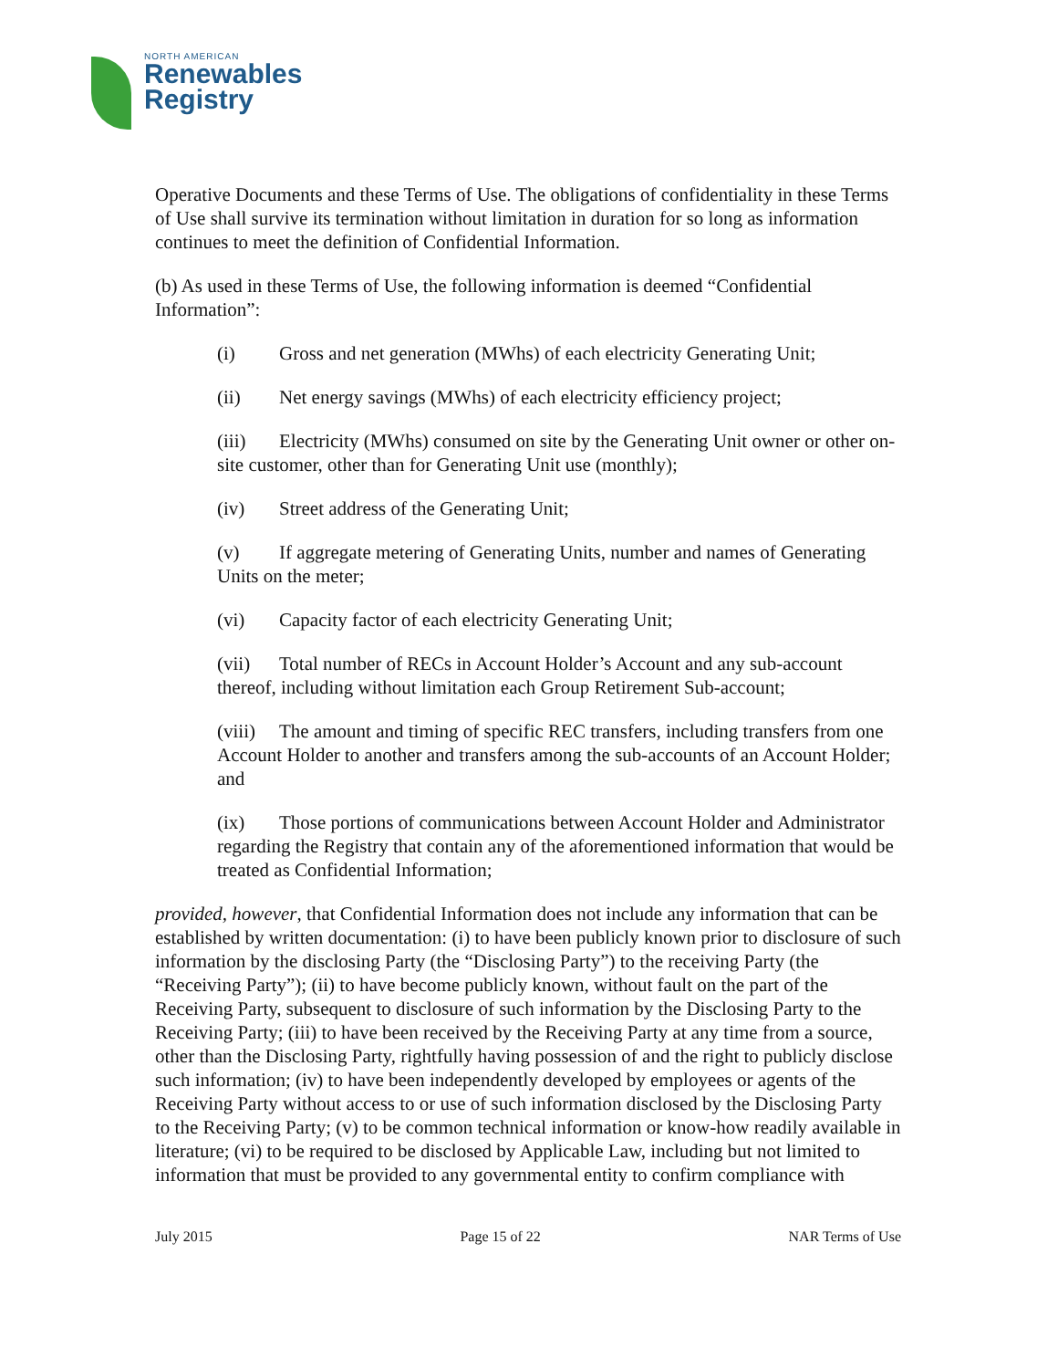NORTH AMERICAN
Renewables
Registry
Operative Documents and these Terms of Use. The obligations of confidentiality in these Terms of Use shall survive its termination without limitation in duration for so long as information continues to meet the definition of Confidential Information.
(b) As used in these Terms of Use, the following information is deemed “Confidential Information”:
(i) Gross and net generation (MWhs) of each electricity Generating Unit;
(ii) Net energy savings (MWhs) of each electricity efficiency project;
(iii) Electricity (MWhs) consumed on site by the Generating Unit owner or other on-site customer, other than for Generating Unit use (monthly);
(iv) Street address of the Generating Unit;
(v) If aggregate metering of Generating Units, number and names of Generating Units on the meter;
(vi) Capacity factor of each electricity Generating Unit;
(vii) Total number of RECs in Account Holder’s Account and any sub-account thereof, including without limitation each Group Retirement Sub-account;
(viii) The amount and timing of specific REC transfers, including transfers from one Account Holder to another and transfers among the sub-accounts of an Account Holder; and
(ix) Those portions of communications between Account Holder and Administrator regarding the Registry that contain any of the aforementioned information that would be treated as Confidential Information;
provided, however, that Confidential Information does not include any information that can be established by written documentation: (i) to have been publicly known prior to disclosure of such information by the disclosing Party (the “Disclosing Party”) to the receiving Party (the “Receiving Party”); (ii) to have become publicly known, without fault on the part of the Receiving Party, subsequent to disclosure of such information by the Disclosing Party to the Receiving Party; (iii) to have been received by the Receiving Party at any time from a source, other than the Disclosing Party, rightfully having possession of and the right to publicly disclose such information; (iv) to have been independently developed by employees or agents of the Receiving Party without access to or use of such information disclosed by the Disclosing Party to the Receiving Party; (v) to be common technical information or know-how readily available in literature; (vi) to be required to be disclosed by Applicable Law, including but not limited to information that must be provided to any governmental entity to confirm compliance with
July 2015 Page 15 of 22 NAR Terms of Use